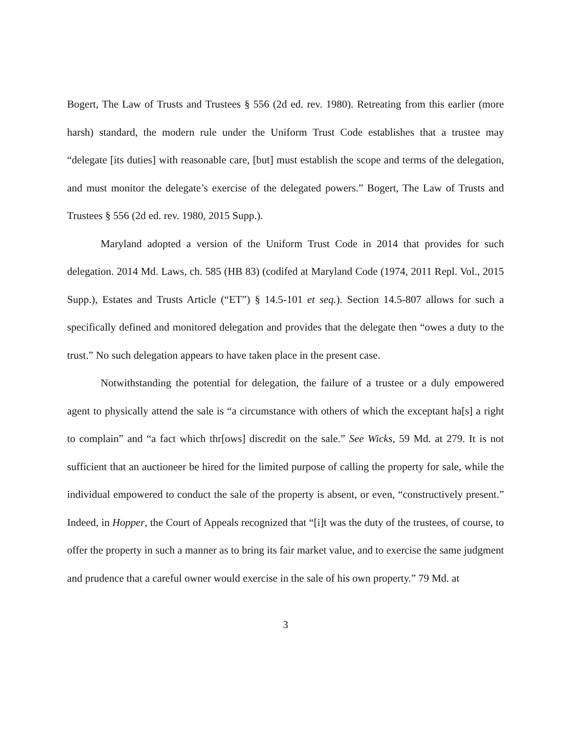Bogert, The Law of Trusts and Trustees § 556 (2d ed. rev. 1980). Retreating from this earlier (more harsh) standard, the modern rule under the Uniform Trust Code establishes that a trustee may “delegate [its duties] with reasonable care, [but] must establish the scope and terms of the delegation, and must monitor the delegate’s exercise of the delegated powers.” Bogert, The Law of Trusts and Trustees § 556 (2d ed. rev. 1980, 2015 Supp.).
Maryland adopted a version of the Uniform Trust Code in 2014 that provides for such delegation. 2014 Md. Laws, ch. 585 (HB 83) (codifed at Maryland Code (1974, 2011 Repl. Vol., 2015 Supp.), Estates and Trusts Article (“ET”) § 14.5-101 et seq.). Section 14.5-807 allows for such a specifically defined and monitored delegation and provides that the delegate then “owes a duty to the trust.” No such delegation appears to have taken place in the present case.
Notwithstanding the potential for delegation, the failure of a trustee or a duly empowered agent to physically attend the sale is “a circumstance with others of which the exceptant ha[s] a right to complain” and “a fact which thr[ows] discredit on the sale.” See Wicks, 59 Md. at 279. It is not sufficient that an auctioneer be hired for the limited purpose of calling the property for sale, while the individual empowered to conduct the sale of the property is absent, or even, “constructively present.” Indeed, in Hopper, the Court of Appeals recognized that “[i]t was the duty of the trustees, of course, to offer the property in such a manner as to bring its fair market value, and to exercise the same judgment and prudence that a careful owner would exercise in the sale of his own property.” 79 Md. at
3